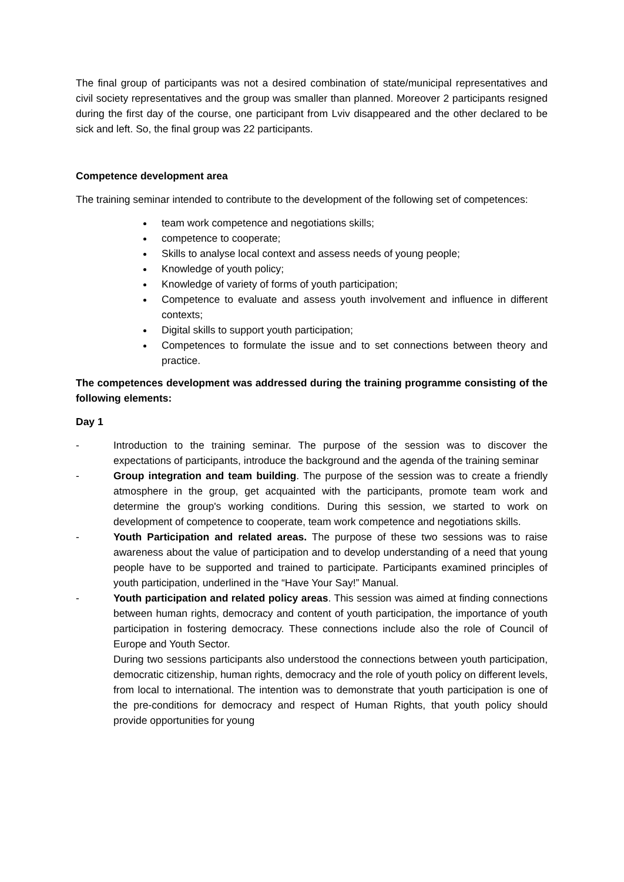The final group of participants was not a desired combination of state/municipal representatives and civil society representatives and the group was smaller than planned. Moreover 2 participants resigned during the first day of the course, one participant from Lviv disappeared and the other declared to be sick and left. So, the final group was 22 participants.
Competence development area
The training seminar intended to contribute to the development of the following set of competences:
team work competence and negotiations skills;
competence to cooperate;
Skills to analyse local context and assess needs of young people;
Knowledge of youth policy;
Knowledge of variety of forms of youth participation;
Competence to evaluate and assess youth involvement and influence in different contexts;
Digital skills to support youth participation;
Competences to formulate the issue and to set connections between theory and practice.
The competences development was addressed during the training programme consisting of the following elements:
Day 1
- Introduction to the training seminar. The purpose of the session was to discover the expectations of participants, introduce the background and the agenda of the training seminar
- Group integration and team building. The purpose of the session was to create a friendly atmosphere in the group, get acquainted with the participants, promote team work and determine the group's working conditions. During this session, we started to work on development of competence to cooperate, team work competence and negotiations skills.
- Youth Participation and related areas. The purpose of these two sessions was to raise awareness about the value of participation and to develop understanding of a need that young people have to be supported and trained to participate. Participants examined principles of youth participation, underlined in the “Have Your Say!” Manual.
- Youth participation and related policy areas. This session was aimed at finding connections between human rights, democracy and content of youth participation, the importance of youth participation in fostering democracy. These connections include also the role of Council of Europe and Youth Sector.
During two sessions participants also understood the connections between youth participation, democratic citizenship, human rights, democracy and the role of youth policy on different levels, from local to international. The intention was to demonstrate that youth participation is one of the pre-conditions for democracy and respect of Human Rights, that youth policy should provide opportunities for young